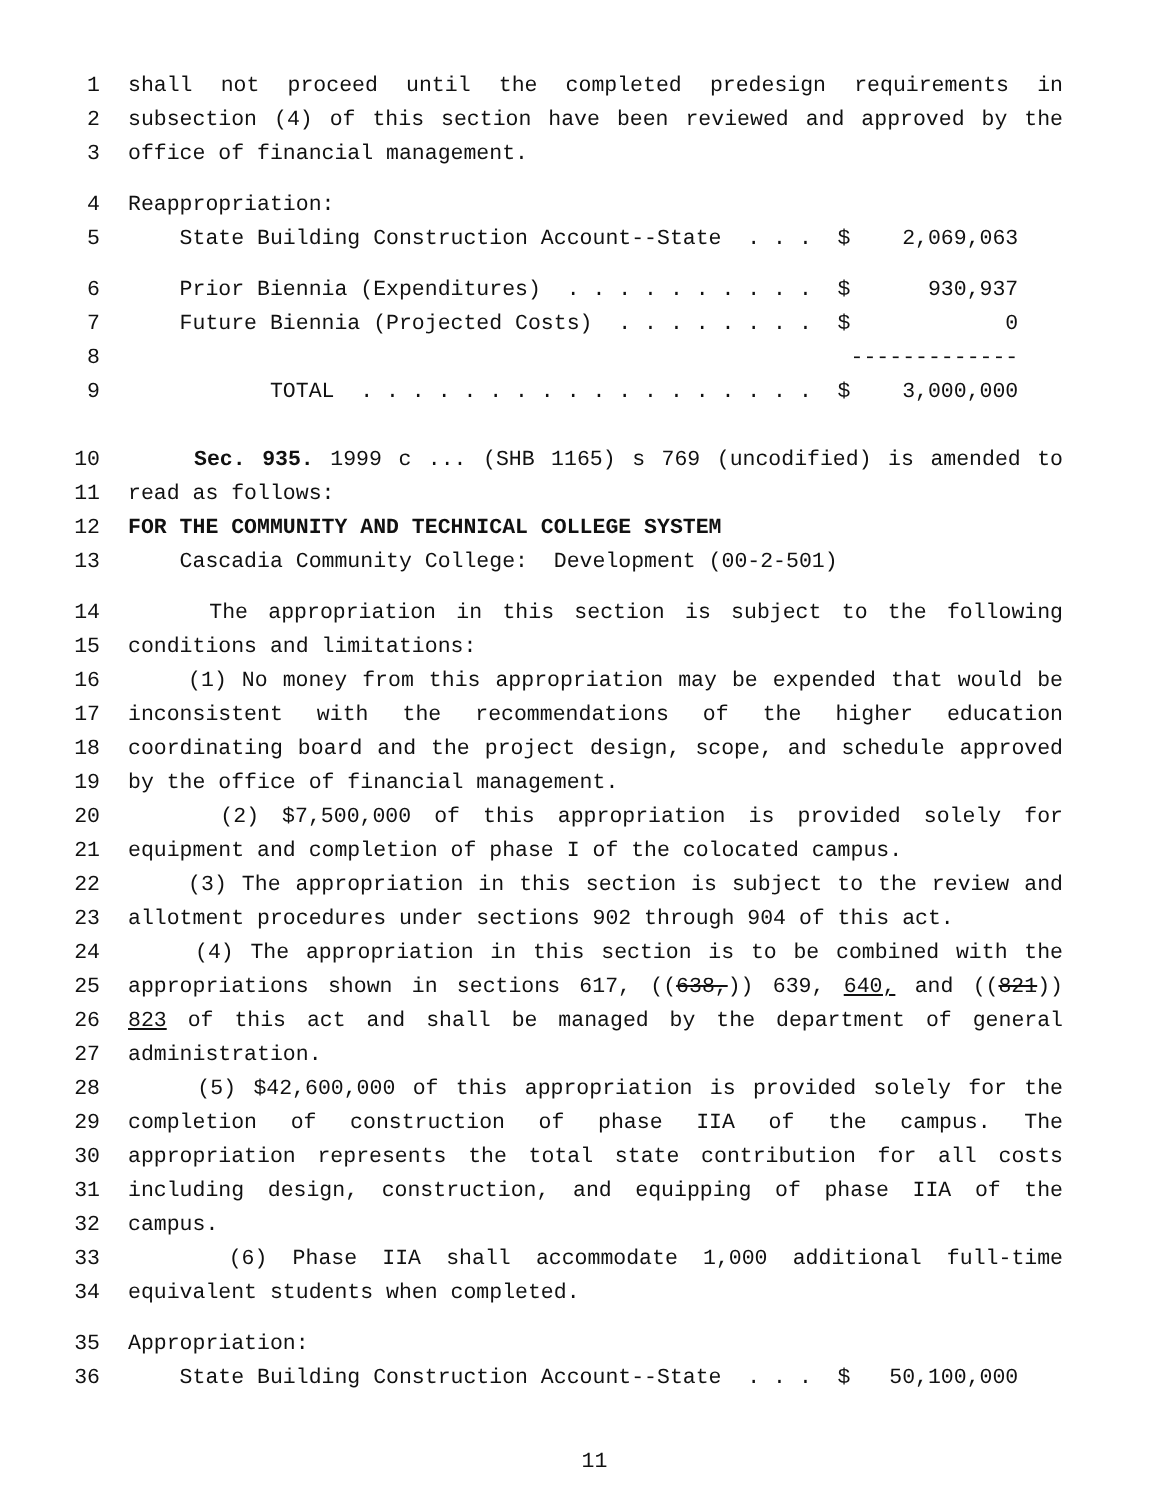1 shall not proceed until the completed predesign requirements in
2 subsection (4) of this section have been reviewed and approved by the
3 office of financial management.
4 Reappropriation:
5 State Building Construction Account--State . . . $ 2,069,063
6 Prior Biennia (Expenditures) . . . . . . . . . . $ 930,937
7 Future Biennia (Projected Costs) . . . . . . . . $ 0
8 -------------
9 TOTAL . . . . . . . . . . . . . . . . . . $ 3,000,000
10 Sec. 935. 1999 c ... (SHB 1165) s 769 (uncodified) is amended to
11 read as follows:
12 FOR THE COMMUNITY AND TECHNICAL COLLEGE SYSTEM
13 Cascadia Community College: Development (00-2-501)
14 The appropriation in this section is subject to the following
15 conditions and limitations:
16 (1) No money from this appropriation may be expended that would be
17 inconsistent with the recommendations of the higher education
18 coordinating board and the project design, scope, and schedule approved
19 by the office of financial management.
20 (2) $7,500,000 of this appropriation is provided solely for
21 equipment and completion of phase I of the colocated campus.
22 (3) The appropriation in this section is subject to the review and
23 allotment procedures under sections 902 through 904 of this act.
24 (4) The appropriation in this section is to be combined with the
25 appropriations shown in sections 617, ((638,)) 639, 640, and ((821))
26 823 of this act and shall be managed by the department of general
27 administration.
28 (5) $42,600,000 of this appropriation is provided solely for the
29 completion of construction of phase IIA of the campus. The
30 appropriation represents the total state contribution for all costs
31 including design, construction, and equipping of phase IIA of the
32 campus.
33 (6) Phase IIA shall accommodate 1,000 additional full-time
34 equivalent students when completed.
35 Appropriation:
36 State Building Construction Account--State . . . $ 50,100,000
11